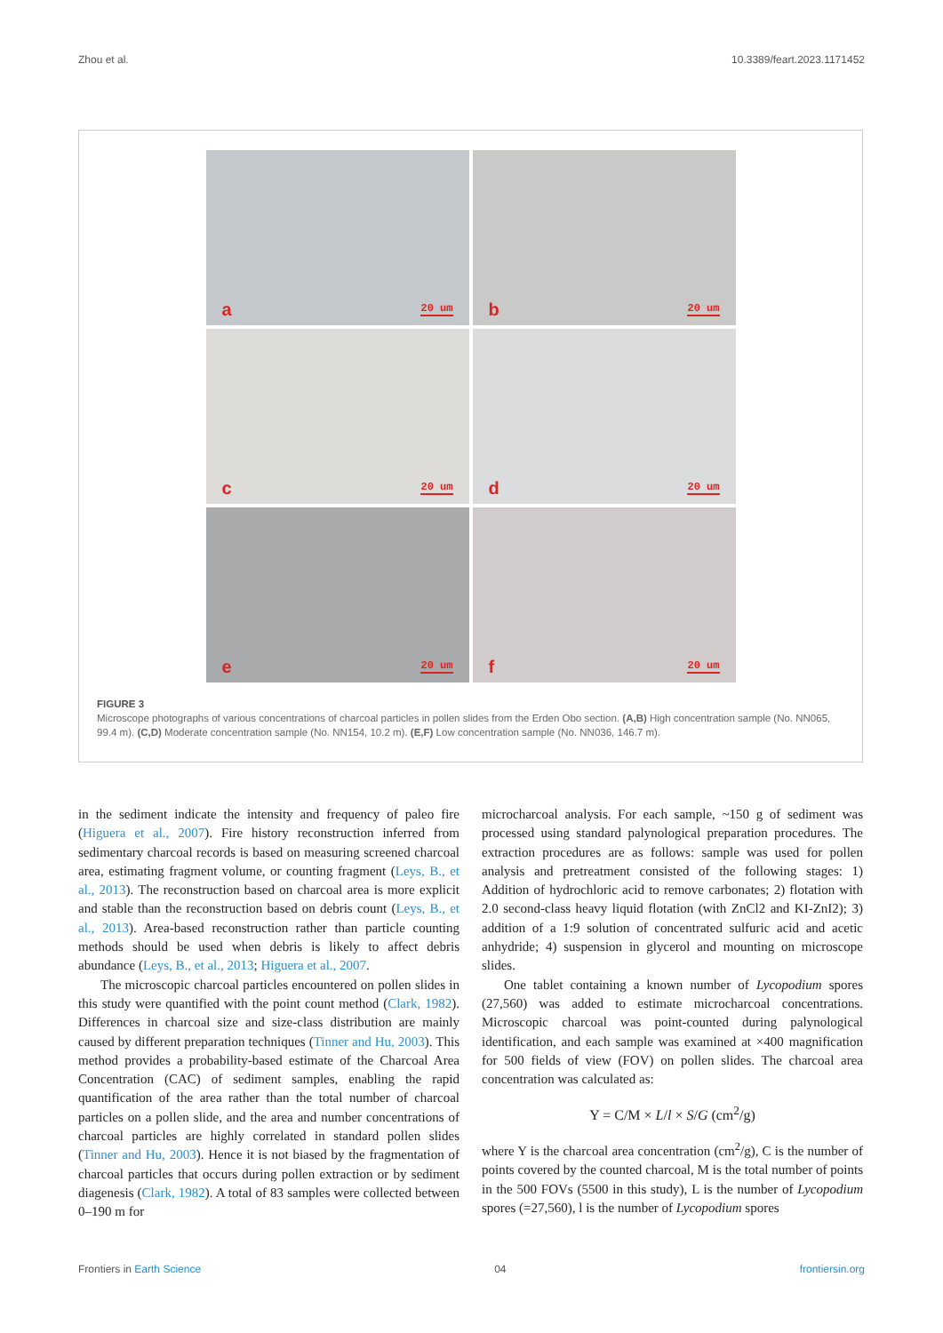Zhou et al. 10.3389/feart.2023.1171452
a 20 um
b 20 um
c 20 um
d 20 um
e 20 um
f 20 um
FIGURE 3
Microscope photographs of various concentrations of charcoal particles in pollen slides from the Erden Obo section. (A,B) High concentration sample (No. NN065, 99.4 m). (C,D) Moderate concentration sample (No. NN154, 10.2 m). (E,F) Low concentration sample (No. NN036, 146.7 m).
in the sediment indicate the intensity and frequency of paleo fire (Higuera et al., 2007). Fire history reconstruction inferred from sedimentary charcoal records is based on measuring screened charcoal area, estimating fragment volume, or counting fragment (Leys, B., et al., 2013). The reconstruction based on charcoal area is more explicit and stable than the reconstruction based on debris count (Leys, B., et al., 2013). Area-based reconstruction rather than particle counting methods should be used when debris is likely to affect debris abundance (Leys, B., et al., 2013; Higuera et al., 2007.
The microscopic charcoal particles encountered on pollen slides in this study were quantified with the point count method (Clark, 1982). Differences in charcoal size and size-class distribution are mainly caused by different preparation techniques (Tinner and Hu, 2003). This method provides a probability-based estimate of the Charcoal Area Concentration (CAC) of sediment samples, enabling the rapid quantification of the area rather than the total number of charcoal particles on a pollen slide, and the area and number concentrations of charcoal particles are highly correlated in standard pollen slides (Tinner and Hu, 2003). Hence it is not biased by the fragmentation of charcoal particles that occurs during pollen extraction or by sediment diagenesis (Clark, 1982). A total of 83 samples were collected between 0–190 m for
microcharcoal analysis. For each sample, ~150 g of sediment was processed using standard palynological preparation procedures. The extraction procedures are as follows: sample was used for pollen analysis and pretreatment consisted of the following stages: 1) Addition of hydrochloric acid to remove carbonates; 2) flotation with 2.0 second-class heavy liquid flotation (with ZnCl2 and KI-ZnI2); 3) addition of a 1:9 solution of concentrated sulfuric acid and acetic anhydride; 4) suspension in glycerol and mounting on microscope slides.
One tablet containing a known number of Lycopodium spores (27,560) was added to estimate microcharcoal concentrations. Microscopic charcoal was point-counted during palynological identification, and each sample was examined at ×400 magnification for 500 fields of view (FOV) on pollen slides. The charcoal area concentration was calculated as:
Y = C/M × L/l × S/G (cm<sup>2</sup>/g)
where Y is the charcoal area concentration (cm<sup>2</sup>/g), C is the number of points covered by the counted charcoal, M is the total number of points in the 500 FOVs (5500 in this study), L is the number of Lycopodium spores (=27,560), l is the number of Lycopodium spores
Frontiers in Earth Science 04 frontiersin.org